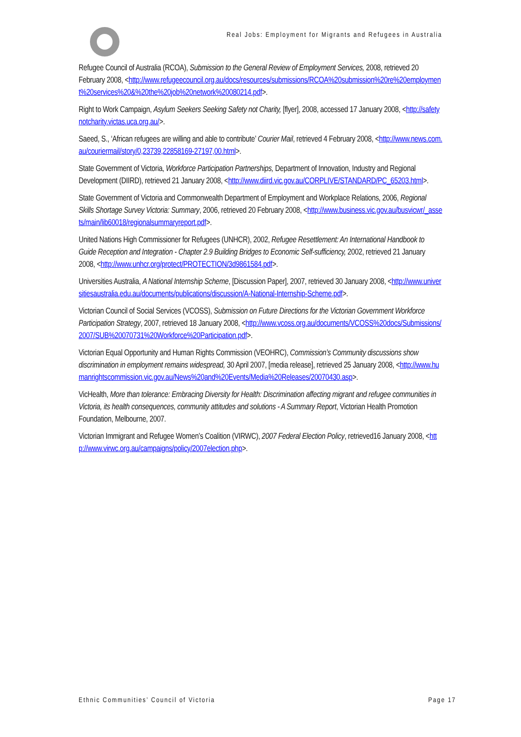Real Jobs: Employment for Migrants and Refugees in Australia
Refugee Council of Australia (RCOA), Submission to the General Review of Employment Services, 2008, retrieved 20 February 2008, <http://www.refugeecouncil.org.au/docs/resources/submissions/RCOA%20submission%20re%20employment%20services%20&%20the%20job%20network%20080214.pdf>.
Right to Work Campaign, Asylum Seekers Seeking Safety not Charity, [flyer], 2008, accessed 17 January 2008, <http://safetynotcharity.victas.uca.org.au/>.
Saeed, S., ‘African refugees are willing and able to contribute’ Courier Mail, retrieved 4 February 2008, <http://www.news.com.au/couriermail/story/0,23739,22858169-27197,00.html>.
State Government of Victoria, Workforce Participation Partnerships, Department of Innovation, Industry and Regional Development (DIIRD), retrieved 21 January 2008, <http://www.diird.vic.gov.au/CORPLIVE/STANDARD/PC_65203.html>.
State Government of Victoria and Commonwealth Department of Employment and Workplace Relations, 2006, Regional Skills Shortage Survey Victoria: Summary, 2006, retrieved 20 February 2008, <http://www.business.vic.gov.au/busvicwr/_assets/main/lib60018/regionalsummaryreport.pdf>.
United Nations High Commissioner for Refugees (UNHCR), 2002, Refugee Resettlement: An International Handbook to Guide Reception and Integration - Chapter 2.9 Building Bridges to Economic Self-sufficiency, 2002, retrieved 21 January 2008, <http://www.unhcr.org/protect/PROTECTION/3d9861584.pdf>.
Universities Australia, A National Internship Scheme, [Discussion Paper], 2007, retrieved 30 January 2008, <http://www.universitiesaustralia.edu.au/documents/publications/discussion/A-National-Internship-Scheme.pdf>.
Victorian Council of Social Services (VCOSS), Submission on Future Directions for the Victorian Government Workforce Participation Strategy, 2007, retrieved 18 January 2008, <http://www.vcoss.org.au/documents/VCOSS%20docs/Submissions/2007/SUB%20070731%20Workforce%20Participation.pdf>.
Victorian Equal Opportunity and Human Rights Commission (VEOHRC), Commission’s Community discussions show discrimination in employment remains widespread, 30 April 2007, [media release], retrieved 25 January 2008, <http://www.humanrightscommission.vic.gov.au/News%20and%20Events/Media%20Releases/20070430.asp>.
VicHealth, More than tolerance: Embracing Diversity for Health: Discrimination affecting migrant and refugee communities in Victoria, its health consequences, community attitudes and solutions - A Summary Report, Victorian Health Promotion Foundation, Melbourne, 2007.
Victorian Immigrant and Refugee Women’s Coalition (VIRWC), 2007 Federal Election Policy, retrieved16 January 2008, <http://www.virwc.org.au/campaigns/policy/2007election.php>.
Ethnic Communities’ Council of Victoria Page 17